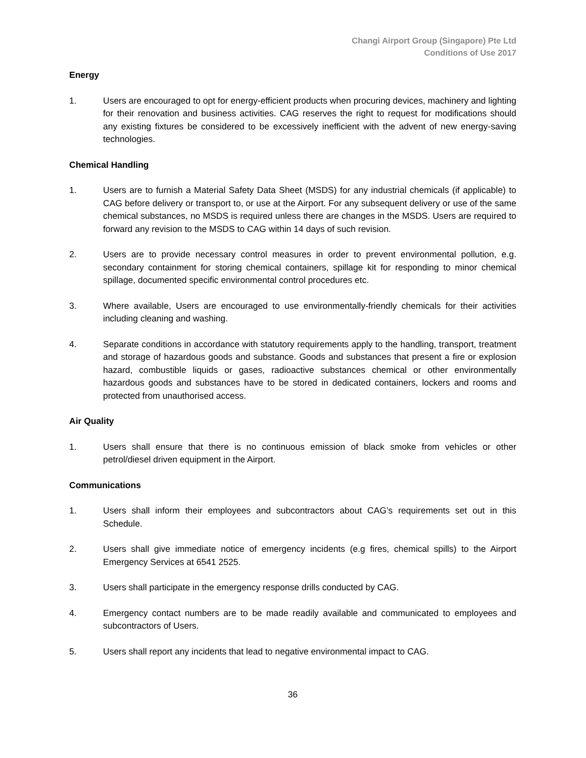Changi Airport Group (Singapore) Pte Ltd
Conditions of Use 2017
Energy
1. Users are encouraged to opt for energy-efficient products when procuring devices, machinery and lighting for their renovation and business activities. CAG reserves the right to request for modifications should any existing fixtures be considered to be excessively inefficient with the advent of new energy-saving technologies.
Chemical Handling
1. Users are to furnish a Material Safety Data Sheet (MSDS) for any industrial chemicals (if applicable) to CAG before delivery or transport to, or use at the Airport. For any subsequent delivery or use of the same chemical substances, no MSDS is required unless there are changes in the MSDS. Users are required to forward any revision to the MSDS to CAG within 14 days of such revision.
2. Users are to provide necessary control measures in order to prevent environmental pollution, e.g. secondary containment for storing chemical containers, spillage kit for responding to minor chemical spillage, documented specific environmental control procedures etc.
3. Where available, Users are encouraged to use environmentally-friendly chemicals for their activities including cleaning and washing.
4. Separate conditions in accordance with statutory requirements apply to the handling, transport, treatment and storage of hazardous goods and substance. Goods and substances that present a fire or explosion hazard, combustible liquids or gases, radioactive substances chemical or other environmentally hazardous goods and substances have to be stored in dedicated containers, lockers and rooms and protected from unauthorised access.
Air Quality
1. Users shall ensure that there is no continuous emission of black smoke from vehicles or other petrol/diesel driven equipment in the Airport.
Communications
1. Users shall inform their employees and subcontractors about CAG’s requirements set out in this Schedule.
2. Users shall give immediate notice of emergency incidents (e.g fires, chemical spills) to the Airport Emergency Services at 6541 2525.
3. Users shall participate in the emergency response drills conducted by CAG.
4. Emergency contact numbers are to be made readily available and communicated to employees and subcontractors of Users.
5. Users shall report any incidents that lead to negative environmental impact to CAG.
36